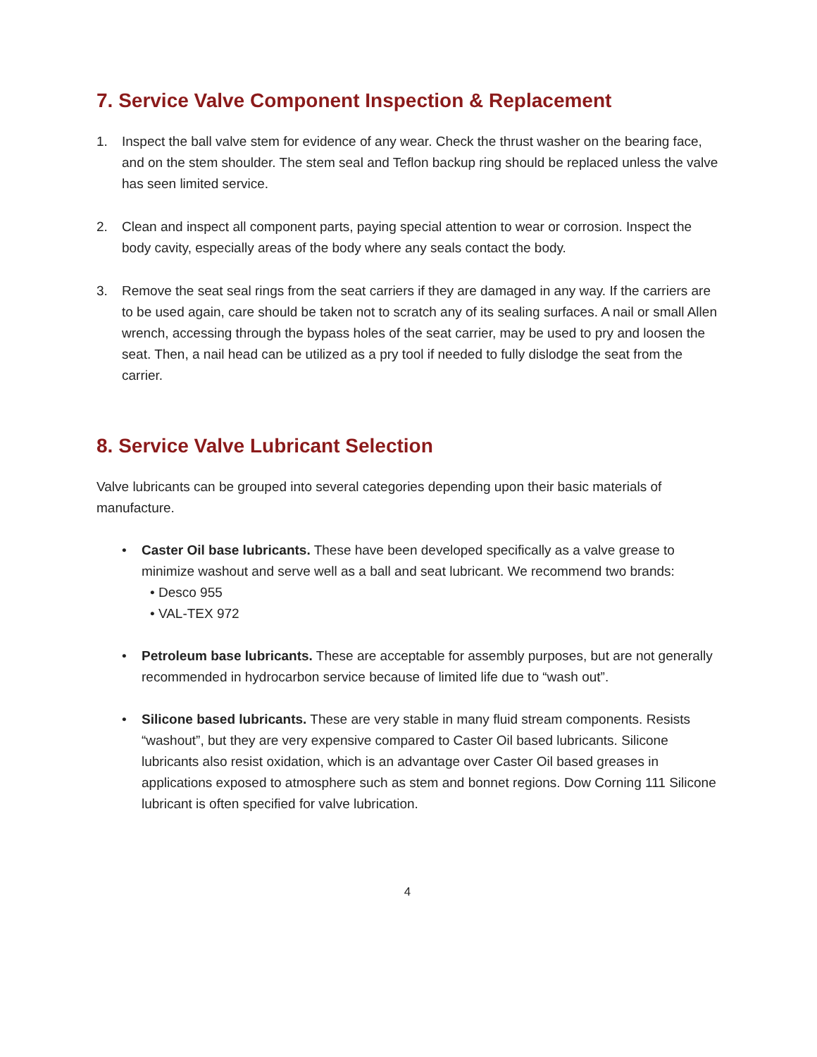7. Service Valve Component Inspection & Replacement
1. Inspect the ball valve stem for evidence of any wear. Check the thrust washer on the bearing face, and on the stem shoulder. The stem seal and Teflon backup ring should be replaced unless the valve has seen limited service.
2. Clean and inspect all component parts, paying special attention to wear or corrosion. Inspect the body cavity, especially areas of the body where any seals contact the body.
3. Remove the seat seal rings from the seat carriers if they are damaged in any way. If the carriers are to be used again, care should be taken not to scratch any of its sealing surfaces. A nail or small Allen wrench, accessing through the bypass holes of the seat carrier, may be used to pry and loosen the seat. Then, a nail head can be utilized as a pry tool if needed to fully dislodge the seat from the carrier.
8. Service Valve Lubricant Selection
Valve lubricants can be grouped into several categories depending upon their basic materials of manufacture.
• Caster Oil base lubricants. These have been developed specifically as a valve grease to minimize washout and serve well as a ball and seat lubricant. We recommend two brands:
• Desco 955
• VAL-TEX 972
• Petroleum base lubricants. These are acceptable for assembly purposes, but are not generally recommended in hydrocarbon service because of limited life due to “wash out”.
• Silicone based lubricants. These are very stable in many fluid stream components. Resists “washout”, but they are very expensive compared to Caster Oil based lubricants. Silicone lubricants also resist oxidation, which is an advantage over Caster Oil based greases in applications exposed to atmosphere such as stem and bonnet regions. Dow Corning 111 Silicone lubricant is often specified for valve lubrication.
4